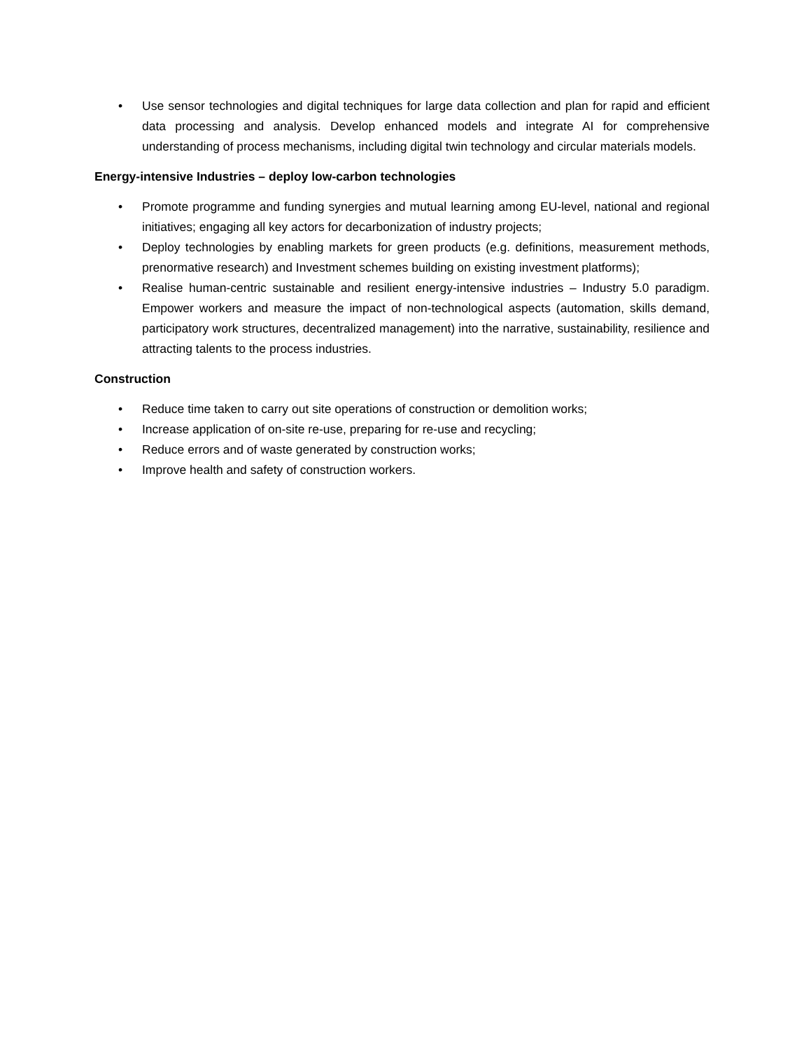• Use sensor technologies and digital techniques for large data collection and plan for rapid and efficient data processing and analysis. Develop enhanced models and integrate AI for comprehensive understanding of process mechanisms, including digital twin technology and circular materials models.
Energy-intensive Industries – deploy low-carbon technologies
• Promote programme and funding synergies and mutual learning among EU-level, national and regional initiatives; engaging all key actors for decarbonization of industry projects;
• Deploy technologies by enabling markets for green products (e.g. definitions, measurement methods, prenormative research) and Investment schemes building on existing investment platforms);
• Realise human-centric sustainable and resilient energy-intensive industries – Industry 5.0 paradigm. Empower workers and measure the impact of non-technological aspects (automation, skills demand, participatory work structures, decentralized management) into the narrative, sustainability, resilience and attracting talents to the process industries.
Construction
• Reduce time taken to carry out site operations of construction or demolition works;
• Increase application of on-site re-use, preparing for re-use and recycling;
• Reduce errors and of waste generated by construction works;
• Improve health and safety of construction workers.